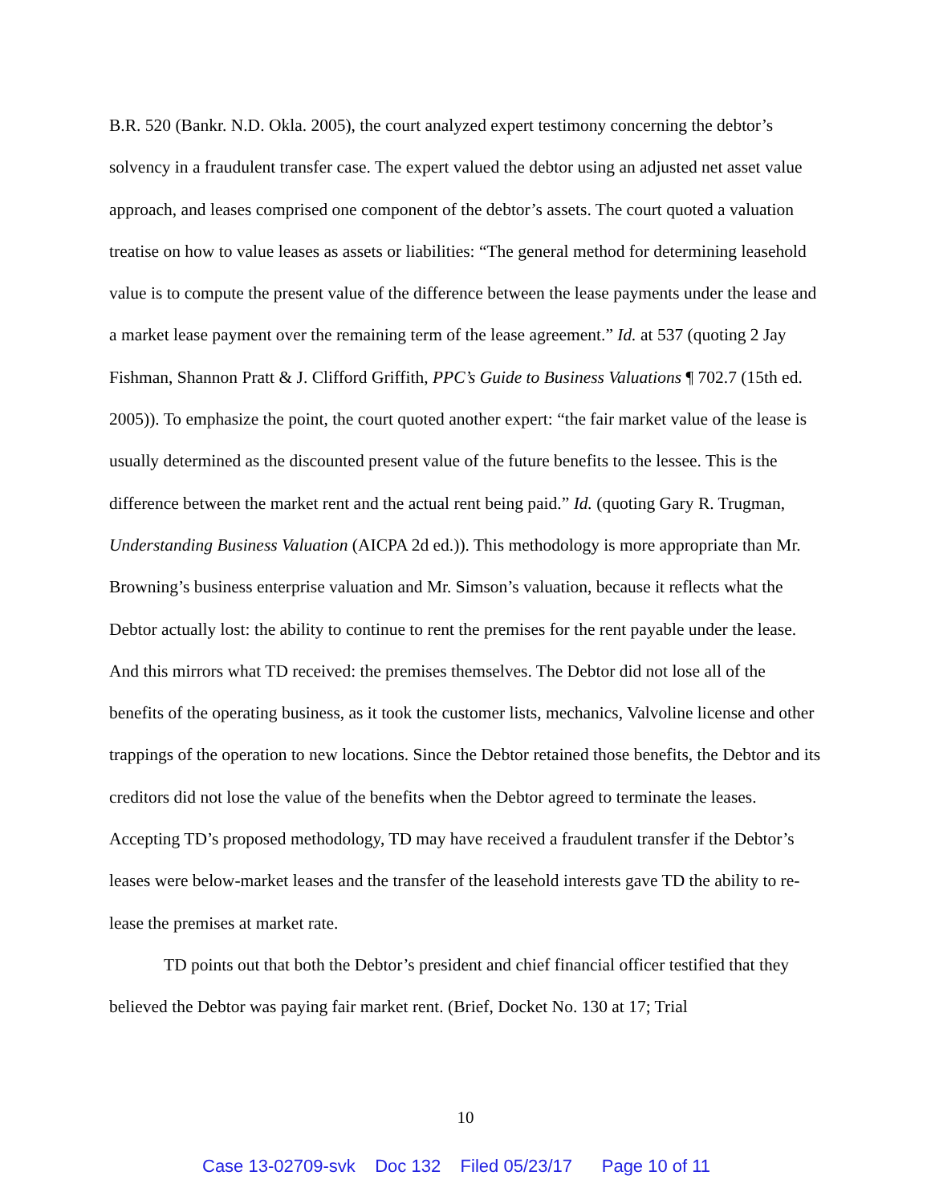B.R. 520 (Bankr. N.D. Okla. 2005), the court analyzed expert testimony concerning the debtor’s solvency in a fraudulent transfer case. The expert valued the debtor using an adjusted net asset value approach, and leases comprised one component of the debtor’s assets. The court quoted a valuation treatise on how to value leases as assets or liabilities: “The general method for determining leasehold value is to compute the present value of the difference between the lease payments under the lease and a market lease payment over the remaining term of the lease agreement.” Id. at 537 (quoting 2 Jay Fishman, Shannon Pratt & J. Clifford Griffith, PPC’s Guide to Business Valuations ¶ 702.7 (15th ed. 2005)). To emphasize the point, the court quoted another expert: “the fair market value of the lease is usually determined as the discounted present value of the future benefits to the lessee. This is the difference between the market rent and the actual rent being paid.” Id. (quoting Gary R. Trugman, Understanding Business Valuation (AICPA 2d ed.)). This methodology is more appropriate than Mr. Browning’s business enterprise valuation and Mr. Simson’s valuation, because it reflects what the Debtor actually lost: the ability to continue to rent the premises for the rent payable under the lease. And this mirrors what TD received: the premises themselves. The Debtor did not lose all of the benefits of the operating business, as it took the customer lists, mechanics, Valvoline license and other trappings of the operation to new locations. Since the Debtor retained those benefits, the Debtor and its creditors did not lose the value of the benefits when the Debtor agreed to terminate the leases. Accepting TD’s proposed methodology, TD may have received a fraudulent transfer if the Debtor’s leases were below-market leases and the transfer of the leasehold interests gave TD the ability to re-lease the premises at market rate.
TD points out that both the Debtor’s president and chief financial officer testified that they believed the Debtor was paying fair market rent. (Brief, Docket No. 130 at 17; Trial
10
Case 13-02709-svk Doc 132 Filed 05/23/17 Page 10 of 11